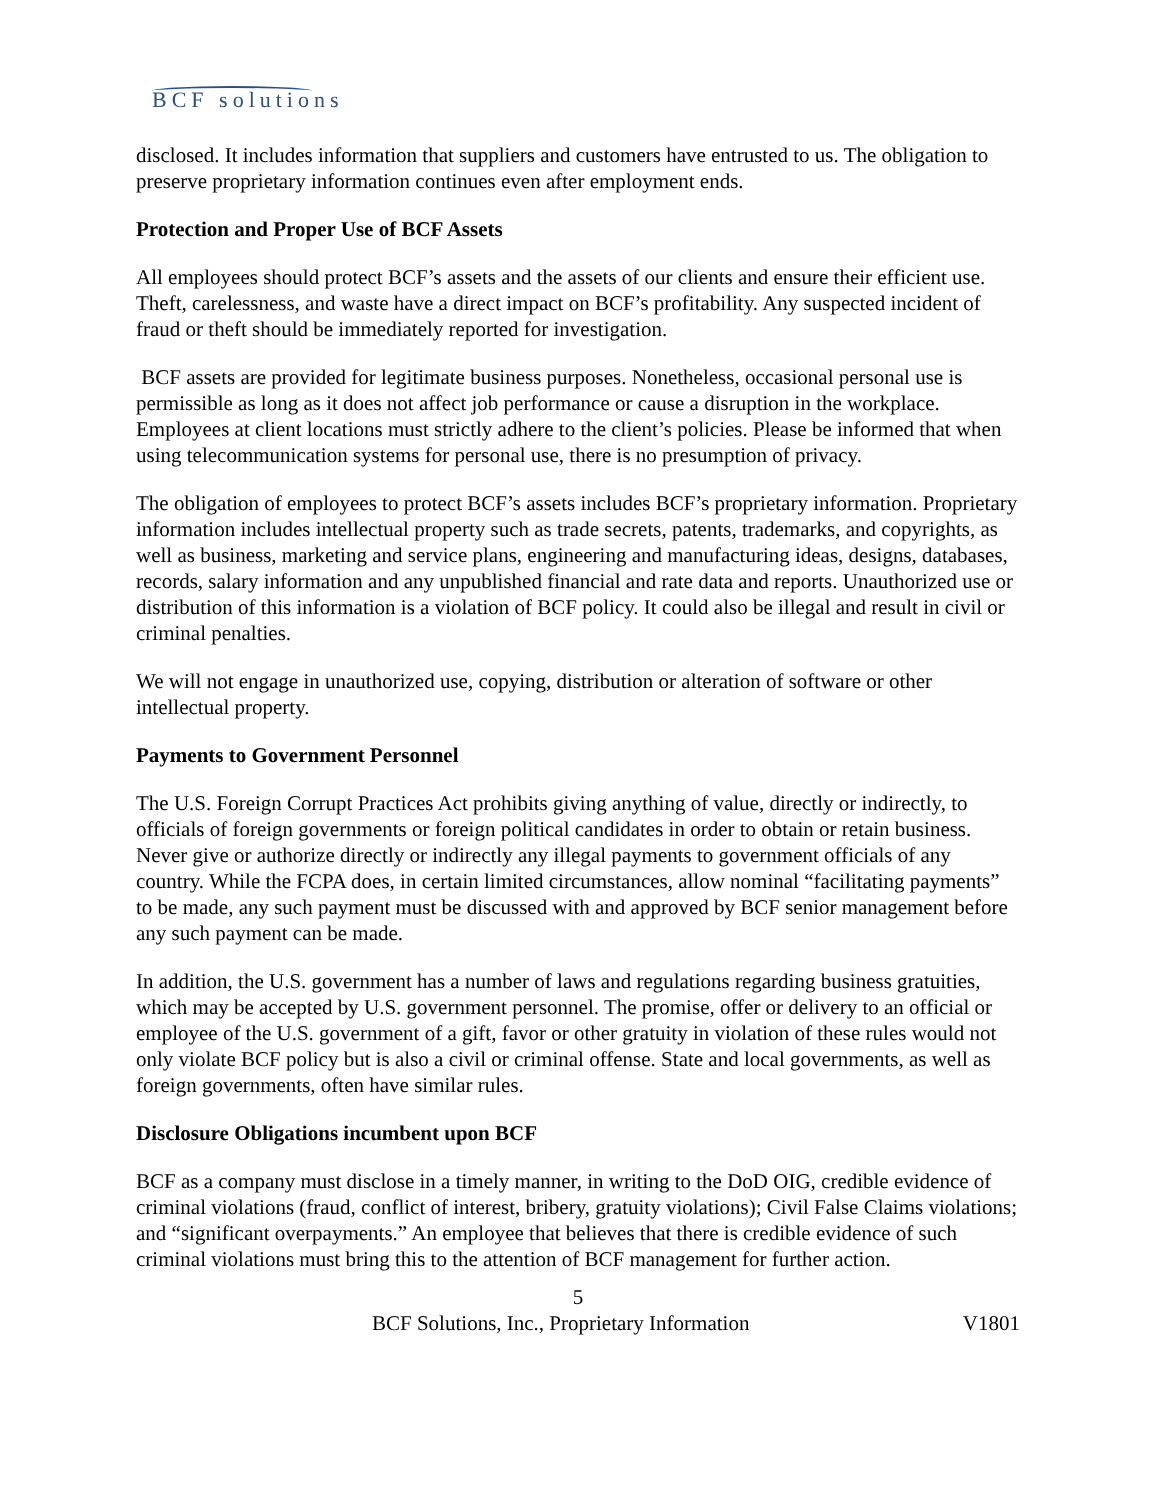BCF solutions
disclosed. It includes information that suppliers and customers have entrusted to us. The obligation to preserve proprietary information continues even after employment ends.
Protection and Proper Use of BCF Assets
All employees should protect BCF’s assets and the assets of our clients and ensure their efficient use. Theft, carelessness, and waste have a direct impact on BCF’s profitability. Any suspected incident of fraud or theft should be immediately reported for investigation.
BCF assets are provided for legitimate business purposes. Nonetheless, occasional personal use is permissible as long as it does not affect job performance or cause a disruption in the workplace. Employees at client locations must strictly adhere to the client’s policies. Please be informed that when using telecommunication systems for personal use, there is no presumption of privacy.
The obligation of employees to protect BCF’s assets includes BCF’s proprietary information. Proprietary information includes intellectual property such as trade secrets, patents, trademarks, and copyrights, as well as business, marketing and service plans, engineering and manufacturing ideas, designs, databases, records, salary information and any unpublished financial and rate data and reports. Unauthorized use or distribution of this information is a violation of BCF policy. It could also be illegal and result in civil or criminal penalties.
We will not engage in unauthorized use, copying, distribution or alteration of software or other intellectual property.
Payments to Government Personnel
The U.S. Foreign Corrupt Practices Act prohibits giving anything of value, directly or indirectly, to officials of foreign governments or foreign political candidates in order to obtain or retain business. Never give or authorize directly or indirectly any illegal payments to government officials of any country. While the FCPA does, in certain limited circumstances, allow nominal “facilitating payments” to be made, any such payment must be discussed with and approved by BCF senior management before any such payment can be made.
In addition, the U.S. government has a number of laws and regulations regarding business gratuities, which may be accepted by U.S. government personnel. The promise, offer or delivery to an official or employee of the U.S. government of a gift, favor or other gratuity in violation of these rules would not only violate BCF policy but is also a civil or criminal offense. State and local governments, as well as foreign governments, often have similar rules.
Disclosure Obligations incumbent upon BCF
BCF as a company must disclose in a timely manner, in writing to the DoD OIG, credible evidence of criminal violations (fraud, conflict of interest, bribery, gratuity violations); Civil False Claims violations; and “significant overpayments.” An employee that believes that there is credible evidence of such criminal violations must bring this to the attention of BCF management for further action.
5
BCF Solutions, Inc., Proprietary Information V1801